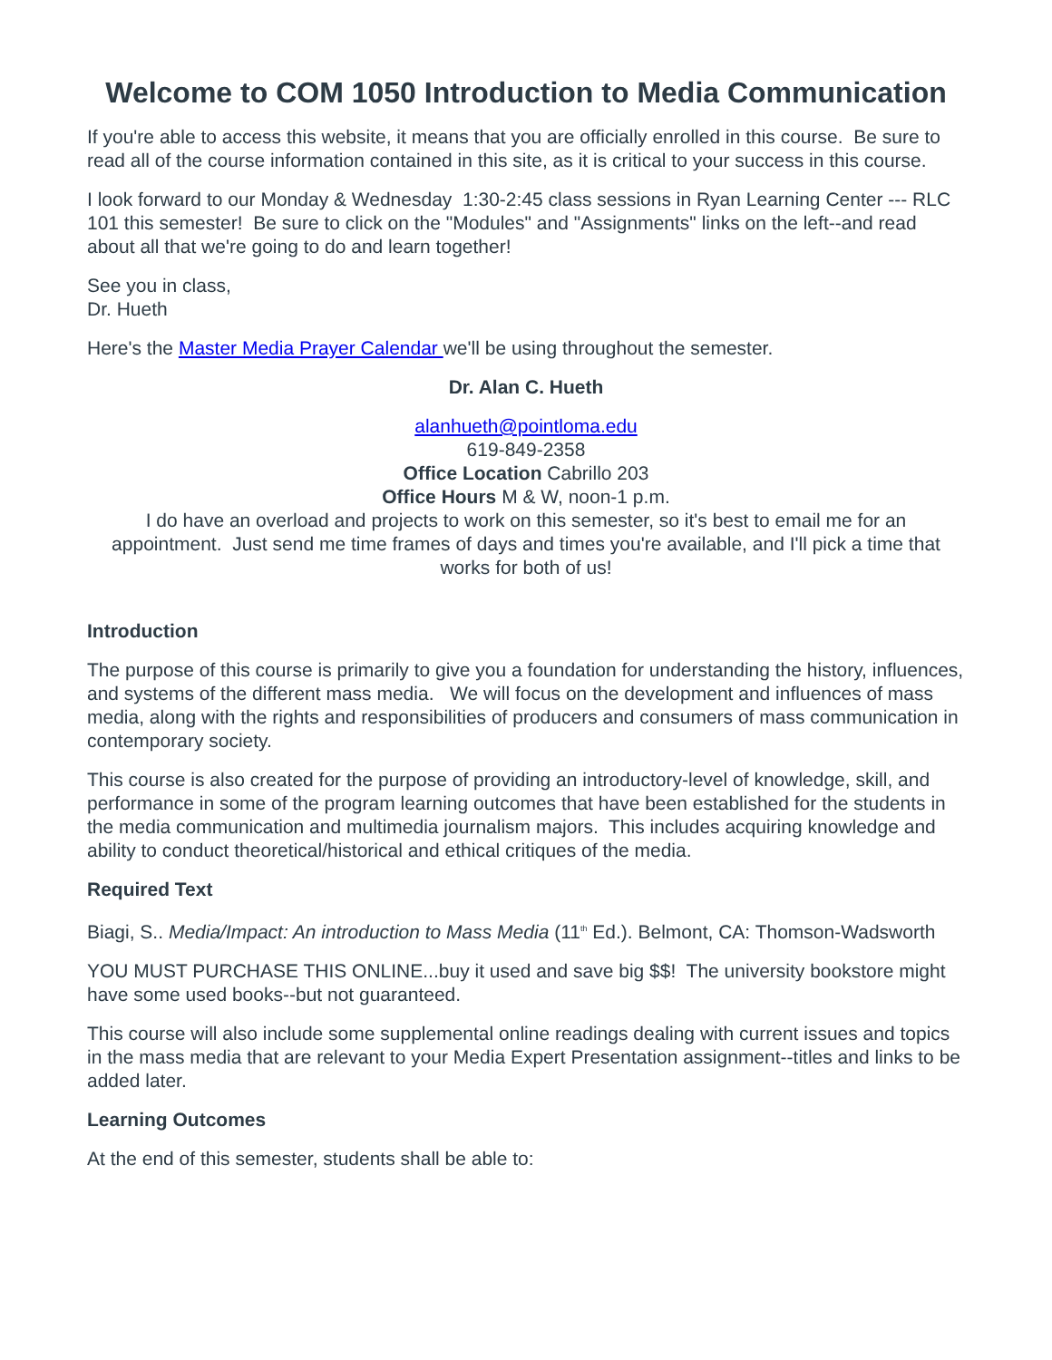Welcome to COM 1050 Introduction to Media Communication
If you're able to access this website, it means that you are officially enrolled in this course. Be sure to read all of the course information contained in this site, as it is critical to your success in this course.
I look forward to our Monday & Wednesday 1:30-2:45 class sessions in Ryan Learning Center --- RLC 101 this semester! Be sure to click on the "Modules" and "Assignments" links on the left--and read about all that we're going to do and learn together!
See you in class,
Dr. Hueth
Here's the Master Media Prayer Calendar we'll be using throughout the semester.
Dr. Alan C. Hueth
alanhueth@pointloma.edu
619-849-2358
Office Location Cabrillo 203
Office Hours M & W, noon-1 p.m.
I do have an overload and projects to work on this semester, so it's best to email me for an appointment. Just send me time frames of days and times you're available, and I'll pick a time that works for both of us!
Introduction
The purpose of this course is primarily to give you a foundation for understanding the history, influences, and systems of the different mass media. We will focus on the development and influences of mass media, along with the rights and responsibilities of producers and consumers of mass communication in contemporary society.
This course is also created for the purpose of providing an introductory-level of knowledge, skill, and performance in some of the program learning outcomes that have been established for the students in the media communication and multimedia journalism majors. This includes acquiring knowledge and ability to conduct theoretical/historical and ethical critiques of the media.
Required Text
Biagi, S.. Media/Impact: An introduction to Mass Media (11<sup>th</sup> Ed.). Belmont, CA: Thomson-Wadsworth
YOU MUST PURCHASE THIS ONLINE...buy it used and save big $$! The university bookstore might have some used books--but not guaranteed.
This course will also include some supplemental online readings dealing with current issues and topics in the mass media that are relevant to your Media Expert Presentation assignment--titles and links to be added later.
Learning Outcomes
At the end of this semester, students shall be able to: